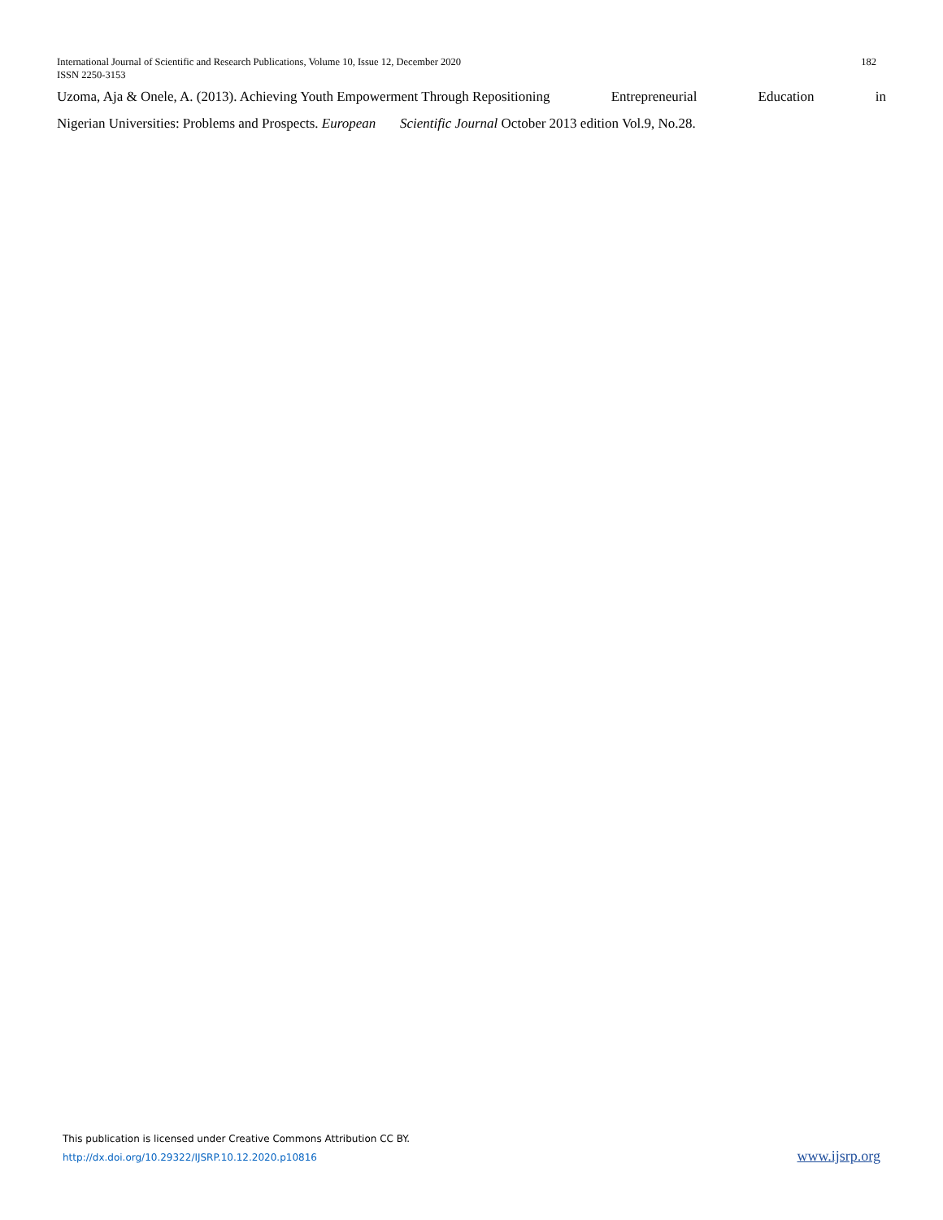International Journal of Scientific and Research Publications, Volume 10, Issue 12, December 2020 182
ISSN 2250-3153
Uzoma, Aja & Onele, A. (2013). Achieving Youth Empowerment Through Repositioning Entrepreneurial Education in
Nigerian Universities: Problems and Prospects. European Scientific Journal October 2013 edition Vol.9, No.28.
This publication is licensed under Creative Commons Attribution CC BY.
http://dx.doi.org/10.29322/IJSRP.10.12.2020.p10816 www.ijsrp.org